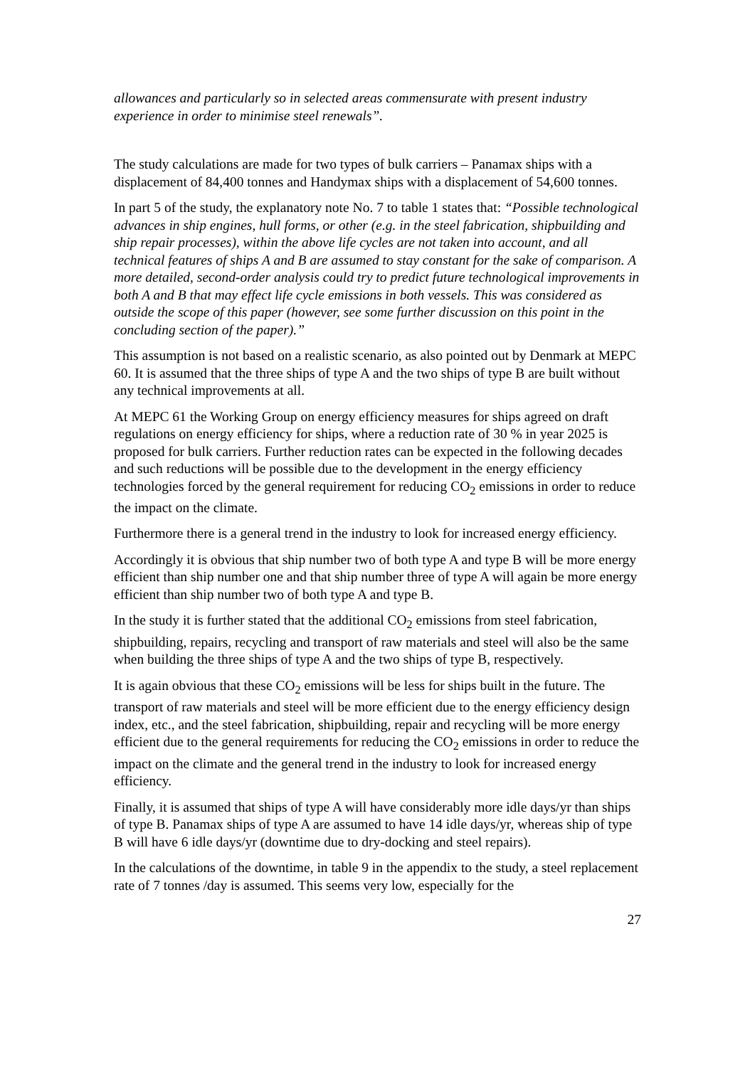allowances and particularly so in selected areas commensurate with present industry experience in order to minimise steel renewals”.
The study calculations are made for two types of bulk carriers – Panamax ships with a displacement of 84,400 tonnes and Handymax ships with a displacement of 54,600 tonnes.
In part 5 of the study, the explanatory note No. 7 to table 1 states that: “Possible technological advances in ship engines, hull forms, or other (e.g. in the steel fabrication, shipbuilding and ship repair processes), within the above life cycles are not taken into account, and all technical features of ships A and B are assumed to stay constant for the sake of comparison. A more detailed, second-order analysis could try to predict future technological improvements in both A and B that may effect life cycle emissions in both vessels. This was considered as outside the scope of this paper (however, see some further discussion on this point in the concluding section of the paper).”
This assumption is not based on a realistic scenario, as also pointed out by Denmark at MEPC 60. It is assumed that the three ships of type A and the two ships of type B are built without any technical improvements at all.
At MEPC 61 the Working Group on energy efficiency measures for ships agreed on draft regulations on energy efficiency for ships, where a reduction rate of 30 % in year 2025 is proposed for bulk carriers. Further reduction rates can be expected in the following decades and such reductions will be possible due to the development in the energy efficiency technologies forced by the general requirement for reducing CO<sub>2</sub> emissions in order to reduce the impact on the climate.
Furthermore there is a general trend in the industry to look for increased energy efficiency.
Accordingly it is obvious that ship number two of both type A and type B will be more energy efficient than ship number one and that ship number three of type A will again be more energy efficient than ship number two of both type A and type B.
In the study it is further stated that the additional CO<sub>2</sub> emissions from steel fabrication, shipbuilding, repairs, recycling and transport of raw materials and steel will also be the same when building the three ships of type A and the two ships of type B, respectively.
It is again obvious that these CO<sub>2</sub> emissions will be less for ships built in the future. The transport of raw materials and steel will be more efficient due to the energy efficiency design index, etc., and the steel fabrication, shipbuilding, repair and recycling will be more energy efficient due to the general requirements for reducing the CO<sub>2</sub> emissions in order to reduce the impact on the climate and the general trend in the industry to look for increased energy efficiency.
Finally, it is assumed that ships of type A will have considerably more idle days/yr than ships of type B. Panamax ships of type A are assumed to have 14 idle days/yr, whereas ship of type B will have 6 idle days/yr (downtime due to dry-docking and steel repairs).
In the calculations of the downtime, in table 9 in the appendix to the study, a steel replacement rate of 7 tonnes /day is assumed. This seems very low, especially for the
27